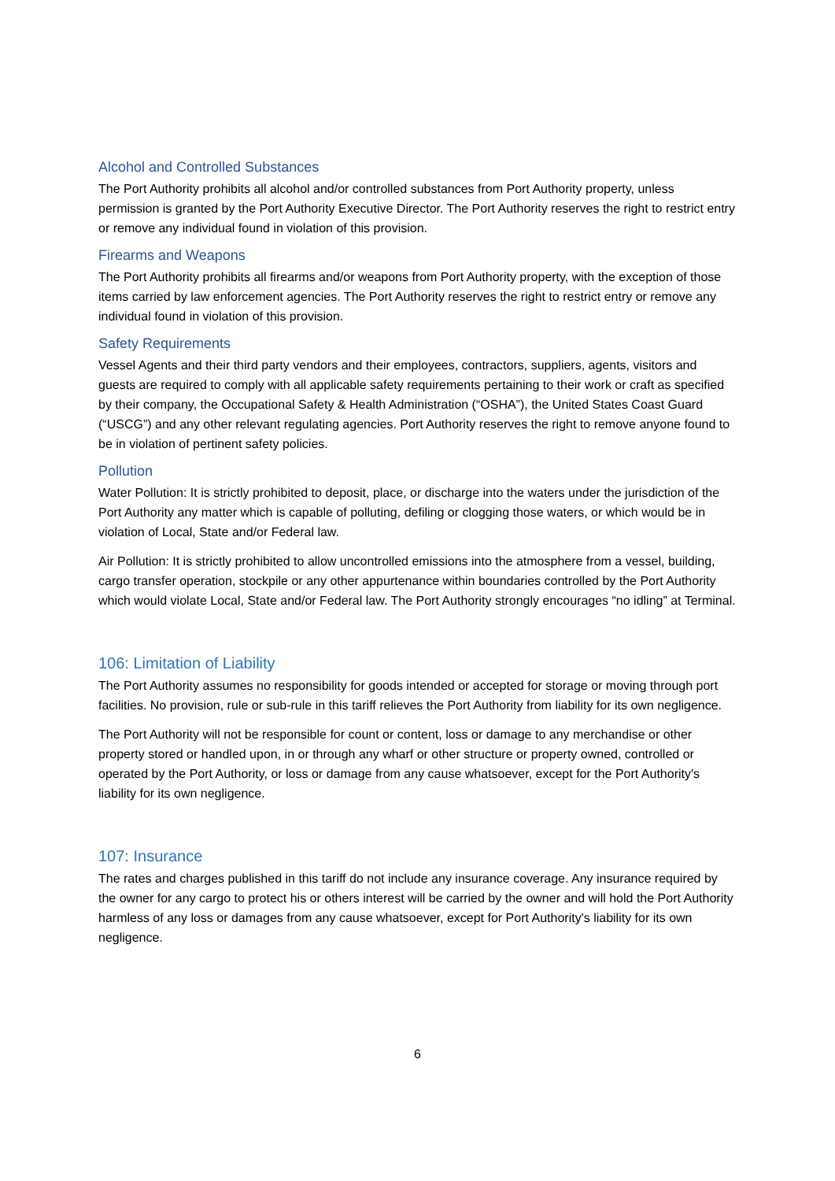Alcohol and Controlled Substances
The Port Authority prohibits all alcohol and/or controlled substances from Port Authority property, unless permission is granted by the Port Authority Executive Director. The Port Authority reserves the right to restrict entry or remove any individual found in violation of this provision.
Firearms and Weapons
The Port Authority prohibits all firearms and/or weapons from Port Authority property, with the exception of those items carried by law enforcement agencies. The Port Authority reserves the right to restrict entry or remove any individual found in violation of this provision.
Safety Requirements
Vessel Agents and their third party vendors and their employees, contractors, suppliers, agents, visitors and guests are required to comply with all applicable safety requirements pertaining to their work or craft as specified by their company, the Occupational Safety & Health Administration (“OSHA”), the United States Coast Guard (“USCG”) and any other relevant regulating agencies. Port Authority reserves the right to remove anyone found to be in violation of pertinent safety policies.
Pollution
Water Pollution: It is strictly prohibited to deposit, place, or discharge into the waters under the jurisdiction of the Port Authority any matter which is capable of polluting, defiling or clogging those waters, or which would be in violation of Local, State and/or Federal law.
Air Pollution: It is strictly prohibited to allow uncontrolled emissions into the atmosphere from a vessel, building, cargo transfer operation, stockpile or any other appurtenance within boundaries controlled by the Port Authority which would violate Local, State and/or Federal law. The Port Authority strongly encourages “no idling” at Terminal.
106: Limitation of Liability
The Port Authority assumes no responsibility for goods intended or accepted for storage or moving through port facilities. No provision, rule or sub-rule in this tariff relieves the Port Authority from liability for its own negligence.
The Port Authority will not be responsible for count or content, loss or damage to any merchandise or other property stored or handled upon, in or through any wharf or other structure or property owned, controlled or operated by the Port Authority, or loss or damage from any cause whatsoever, except for the Port Authority's liability for its own negligence.
107: Insurance
The rates and charges published in this tariff do not include any insurance coverage. Any insurance required by the owner for any cargo to protect his or others interest will be carried by the owner and will hold the Port Authority harmless of any loss or damages from any cause whatsoever, except for Port Authority's liability for its own negligence.
6